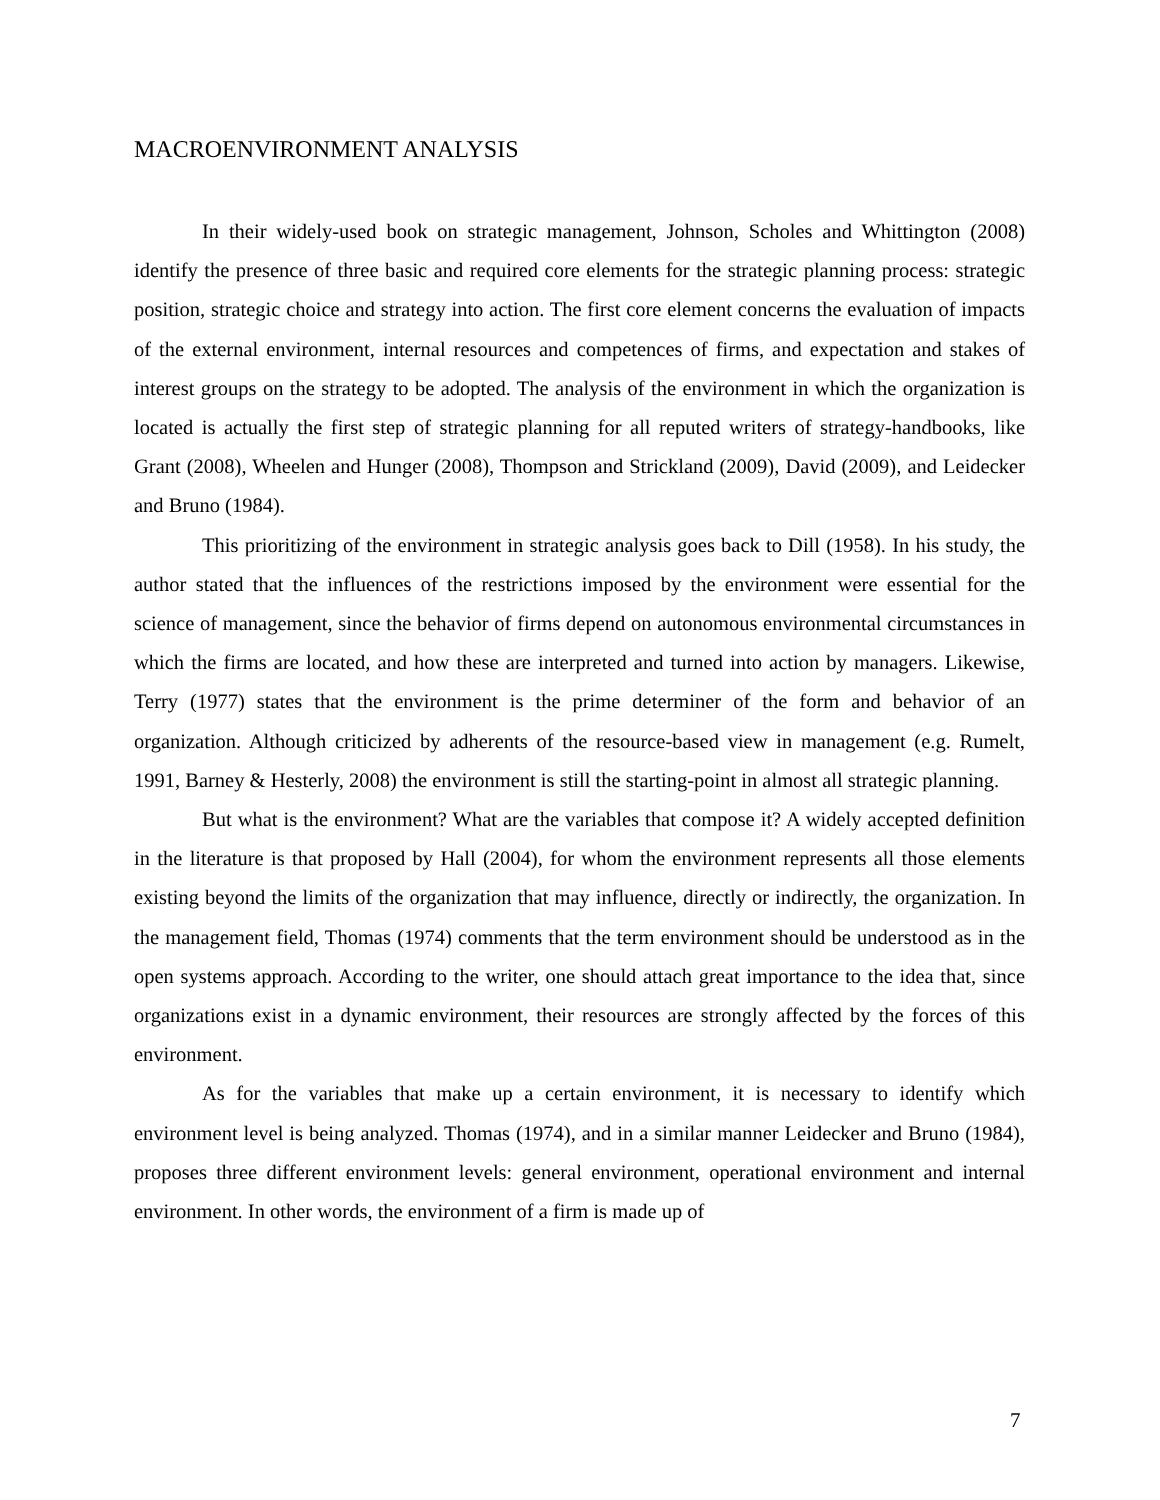MACROENVIRONMENT ANALYSIS
In their widely-used book on strategic management, Johnson, Scholes and Whittington (2008) identify the presence of three basic and required core elements for the strategic planning process: strategic position, strategic choice and strategy into action. The first core element concerns the evaluation of impacts of the external environment, internal resources and competences of firms, and expectation and stakes of interest groups on the strategy to be adopted. The analysis of the environment in which the organization is located is actually the first step of strategic planning for all reputed writers of strategy-handbooks, like Grant (2008), Wheelen and Hunger (2008), Thompson and Strickland (2009), David (2009), and Leidecker and Bruno (1984).
This prioritizing of the environment in strategic analysis goes back to Dill (1958). In his study, the author stated that the influences of the restrictions imposed by the environment were essential for the science of management, since the behavior of firms depend on autonomous environmental circumstances in which the firms are located, and how these are interpreted and turned into action by managers. Likewise, Terry (1977) states that the environment is the prime determiner of the form and behavior of an organization. Although criticized by adherents of the resource-based view in management (e.g. Rumelt, 1991, Barney & Hesterly, 2008) the environment is still the starting-point in almost all strategic planning.
But what is the environment? What are the variables that compose it? A widely accepted definition in the literature is that proposed by Hall (2004), for whom the environment represents all those elements existing beyond the limits of the organization that may influence, directly or indirectly, the organization. In the management field, Thomas (1974) comments that the term environment should be understood as in the open systems approach. According to the writer, one should attach great importance to the idea that, since organizations exist in a dynamic environment, their resources are strongly affected by the forces of this environment.
As for the variables that make up a certain environment, it is necessary to identify which environment level is being analyzed. Thomas (1974), and in a similar manner Leidecker and Bruno (1984), proposes three different environment levels: general environment, operational environment and internal environment. In other words, the environment of a firm is made up of
7